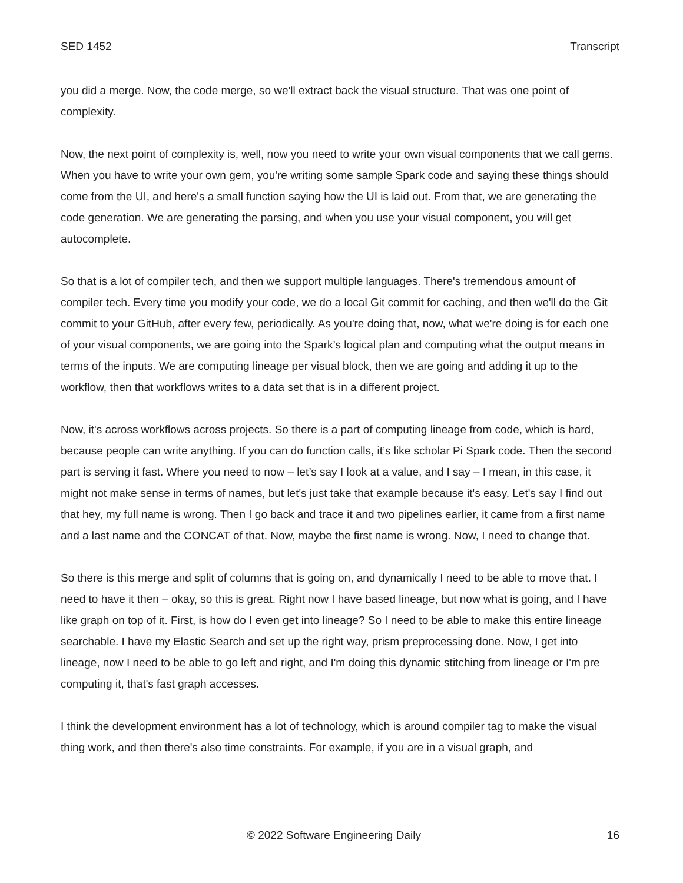SED 1452 Transcript
you did a merge. Now, the code merge, so we'll extract back the visual structure. That was one point of complexity.
Now, the next point of complexity is, well, now you need to write your own visual components that we call gems. When you have to write your own gem, you're writing some sample Spark code and saying these things should come from the UI, and here's a small function saying how the UI is laid out. From that, we are generating the code generation. We are generating the parsing, and when you use your visual component, you will get autocomplete.
So that is a lot of compiler tech, and then we support multiple languages. There's tremendous amount of compiler tech. Every time you modify your code, we do a local Git commit for caching, and then we'll do the Git commit to your GitHub, after every few, periodically. As you're doing that, now, what we're doing is for each one of your visual components, we are going into the Spark’s logical plan and computing what the output means in terms of the inputs. We are computing lineage per visual block, then we are going and adding it up to the workflow, then that workflows writes to a data set that is in a different project.
Now, it's across workflows across projects. So there is a part of computing lineage from code, which is hard, because people can write anything. If you can do function calls, it’s like scholar Pi Spark code. Then the second part is serving it fast. Where you need to now – let’s say I look at a value, and I say – I mean, in this case, it might not make sense in terms of names, but let's just take that example because it's easy. Let's say I find out that hey, my full name is wrong. Then I go back and trace it and two pipelines earlier, it came from a first name and a last name and the CONCAT of that. Now, maybe the first name is wrong. Now, I need to change that.
So there is this merge and split of columns that is going on, and dynamically I need to be able to move that. I need to have it then – okay, so this is great. Right now I have based lineage, but now what is going, and I have like graph on top of it. First, is how do I even get into lineage? So I need to be able to make this entire lineage searchable. I have my Elastic Search and set up the right way, prism preprocessing done. Now, I get into lineage, now I need to be able to go left and right, and I'm doing this dynamic stitching from lineage or I'm pre computing it, that's fast graph accesses.
I think the development environment has a lot of technology, which is around compiler tag to make the visual thing work, and then there's also time constraints. For example, if you are in a visual graph, and
© 2022 Software Engineering Daily 16